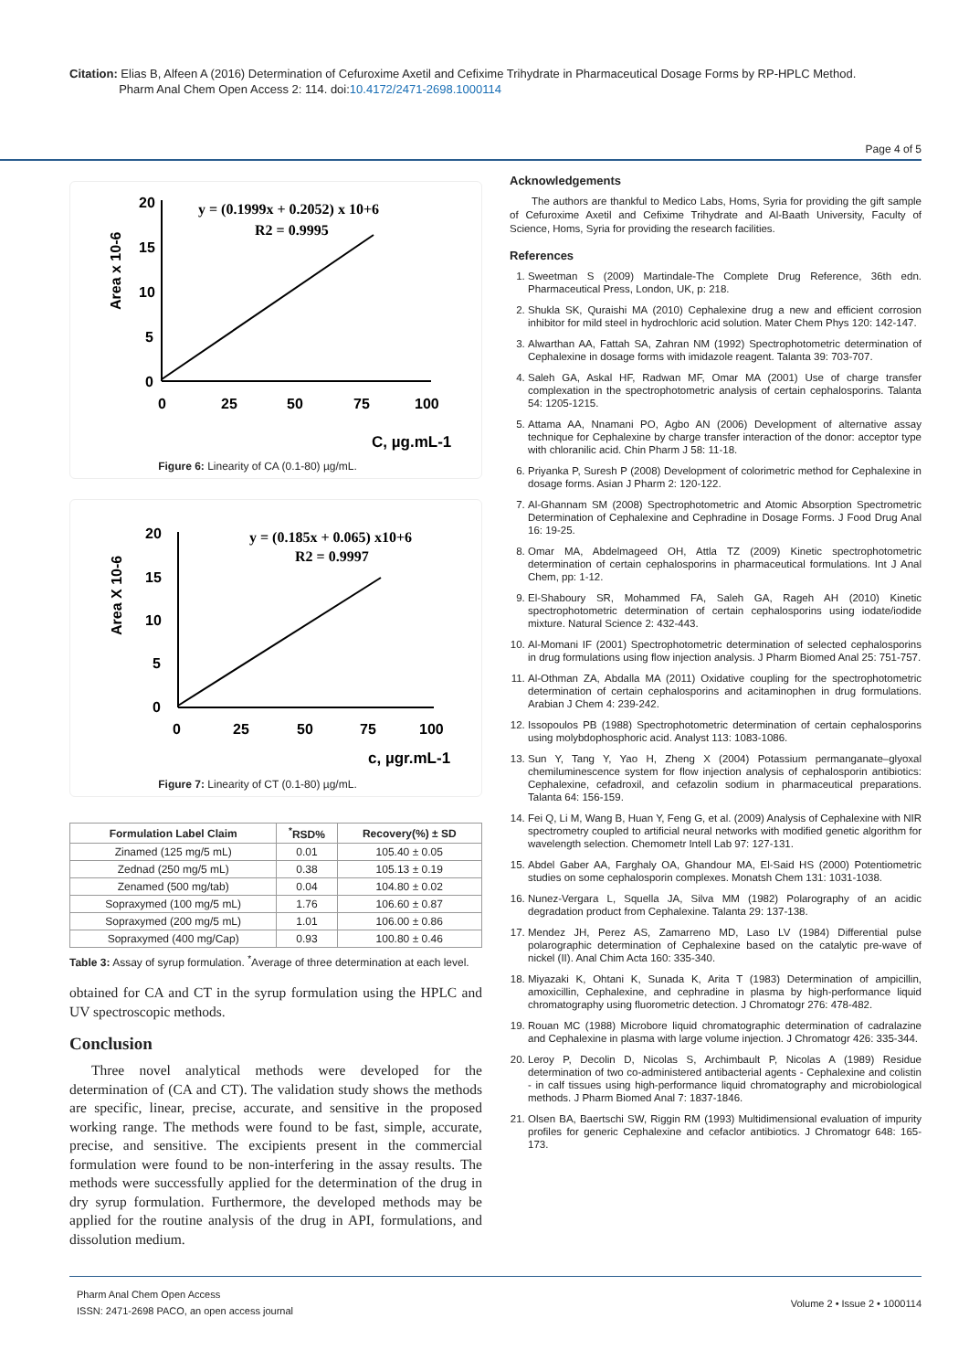Citation: Elias B, Alfeen A (2016) Determination of Cefuroxime Axetil and Cefixime Trihydrate in Pharmaceutical Dosage Forms by RP-HPLC Method.
Pharm Anal Chem Open Access 2: 114. doi:10.4172/2471-2698.1000114
Page 4 of 5
20
15
10
5
0
0
25
50
75
100
Area x 10-6
C, µg.mL-1
y = (0.1999x + 0.2052) x 10+6
R2 = 0.9995
Figure 6: Linearity of CA (0.1-80) µg/mL.
20
15
10
5
0
0
25
50
75
100
Area X 10-6
c, µgr.mL-1
y = (0.185x + 0.065) x10+6
R2 = 0.9997
Figure 7: Linearity of CT (0.1-80) µg/mL.
| Formulation Label Claim | <sup>*</sup> RSD% | Recovery(%) ± SD |
| --- | --- | --- |
| Zinamed (125 mg/5 mL) | 0.01 | 105.40 ± 0.05 |
| Zednad (250 mg/5 mL) | 0.38 | 105.13 ± 0.19 |
| Zenamed (500 mg/tab) | 0.04 | 104.80 ± 0.02 |
| Sopraxymed (100 mg/5 mL) | 1.76 | 106.60 ± 0.87 |
| Sopraxymed (200 mg/5 mL) | 1.01 | 106.00 ± 0.86 |
| Sopraxymed (400 mg/Cap) | 0.93 | 100.80 ± 0.46 |
Table 3: Assay of syrup formulation. <sup>*</sup>Average of three determination at each level.
obtained for CA and CT in the syrup formulation using the HPLC and UV spectroscopic methods.
Conclusion
Three novel analytical methods were developed for the determination of (CA and CT). The validation study shows the methods are specific, linear, precise, accurate, and sensitive in the proposed working range. The methods were found to be fast, simple, accurate, precise, and sensitive. The excipients present in the commercial formulation were found to be non-interfering in the assay results. The methods were successfully applied for the determination of the drug in dry syrup formulation. Furthermore, the developed methods may be applied for the routine analysis of the drug in API, formulations, and dissolution medium.
Acknowledgements
The authors are thankful to Medico Labs, Homs, Syria for providing the gift sample of Cefuroxime Axetil and Cefixime Trihydrate and Al-Baath University, Faculty of Science, Homs, Syria for providing the research facilities.
References
1. Sweetman S (2009) Martindale-The Complete Drug Reference, 36th edn. Pharmaceutical Press, London, UK, p: 218.
2. Shukla SK, Quraishi MA (2010) Cephalexine drug a new and efficient corrosion inhibitor for mild steel in hydrochloric acid solution. Mater Chem Phys 120: 142-147.
3. Alwarthan AA, Fattah SA, Zahran NM (1992) Spectrophotometric determination of Cephalexine in dosage forms with imidazole reagent. Talanta 39: 703-707.
4. Saleh GA, Askal HF, Radwan MF, Omar MA (2001) Use of charge transfer complexation in the spectrophotometric analysis of certain cephalosporins. Talanta 54: 1205-1215.
5. Attama AA, Nnamani PO, Agbo AN (2006) Development of alternative assay technique for Cephalexine by charge transfer interaction of the donor: acceptor type with chloranilic acid. Chin Pharm J 58: 11-18.
6. Priyanka P, Suresh P (2008) Development of colorimetric method for Cephalexine in dosage forms. Asian J Pharm 2: 120-122.
7. Al-Ghannam SM (2008) Spectrophotometric and Atomic Absorption Spectrometric Determination of Cephalexine and Cephradine in Dosage Forms. J Food Drug Anal 16: 19-25.
8. Omar MA, Abdelmageed OH, Attla TZ (2009) Kinetic spectrophotometric determination of certain cephalosporins in pharmaceutical formulations. Int J Anal Chem, pp: 1-12.
9. El-Shaboury SR, Mohammed FA, Saleh GA, Rageh AH (2010) Kinetic spectrophotometric determination of certain cephalosporins using iodate/iodide mixture. Natural Science 2: 432-443.
10. Al-Momani IF (2001) Spectrophotometric determination of selected cephalosporins in drug formulations using flow injection analysis. J Pharm Biomed Anal 25: 751-757.
11. Al-Othman ZA, Abdalla MA (2011) Oxidative coupling for the spectrophotometric determination of certain cephalosporins and acitaminophen in drug formulations. Arabian J Chem 4: 239-242.
12. Issopoulos PB (1988) Spectrophotometric determination of certain cephalosporins using molybdophosphoric acid. Analyst 113: 1083-1086.
13. Sun Y, Tang Y, Yao H, Zheng X (2004) Potassium permanganate–glyoxal chemiluminescence system for flow injection analysis of cephalosporin antibiotics: Cephalexine, cefadroxil, and cefazolin sodium in pharmaceutical preparations. Talanta 64: 156-159.
14. Fei Q, Li M, Wang B, Huan Y, Feng G, et al. (2009) Analysis of Cephalexine with NIR spectrometry coupled to artificial neural networks with modified genetic algorithm for wavelength selection. Chemometr Intell Lab 97: 127-131.
15. Abdel Gaber AA, Farghaly OA, Ghandour MA, El-Said HS (2000) Potentiometric studies on some cephalosporin complexes. Monatsh Chem 131: 1031-1038.
16. Nunez-Vergara L, Squella JA, Silva MM (1982) Polarography of an acidic degradation product from Cephalexine. Talanta 29: 137-138.
17. Mendez JH, Perez AS, Zamarreno MD, Laso LV (1984) Differential pulse polarographic determination of Cephalexine based on the catalytic pre-wave of nickel (II). Anal Chim Acta 160: 335-340.
18. Miyazaki K, Ohtani K, Sunada K, Arita T (1983) Determination of ampicillin, amoxicillin, Cephalexine, and cephradine in plasma by high-performance liquid chromatography using fluorometric detection. J Chromatogr 276: 478-482.
19. Rouan MC (1988) Microbore liquid chromatographic determination of cadralazine and Cephalexine in plasma with large volume injection. J Chromatogr 426: 335-344.
20. Leroy P, Decolin D, Nicolas S, Archimbault P, Nicolas A (1989) Residue determination of two co-administered antibacterial agents - Cephalexine and colistin - in calf tissues using high-performance liquid chromatography and microbiological methods. J Pharm Biomed Anal 7: 1837-1846.
21. Olsen BA, Baertschi SW, Riggin RM (1993) Multidimensional evaluation of impurity profiles for generic Cephalexine and cefaclor antibiotics. J Chromatogr 648: 165-173.
Pharm Anal Chem Open Access
ISSN: 2471-2698 PACO, an open access journal
Volume 2 • Issue 2 • 1000114